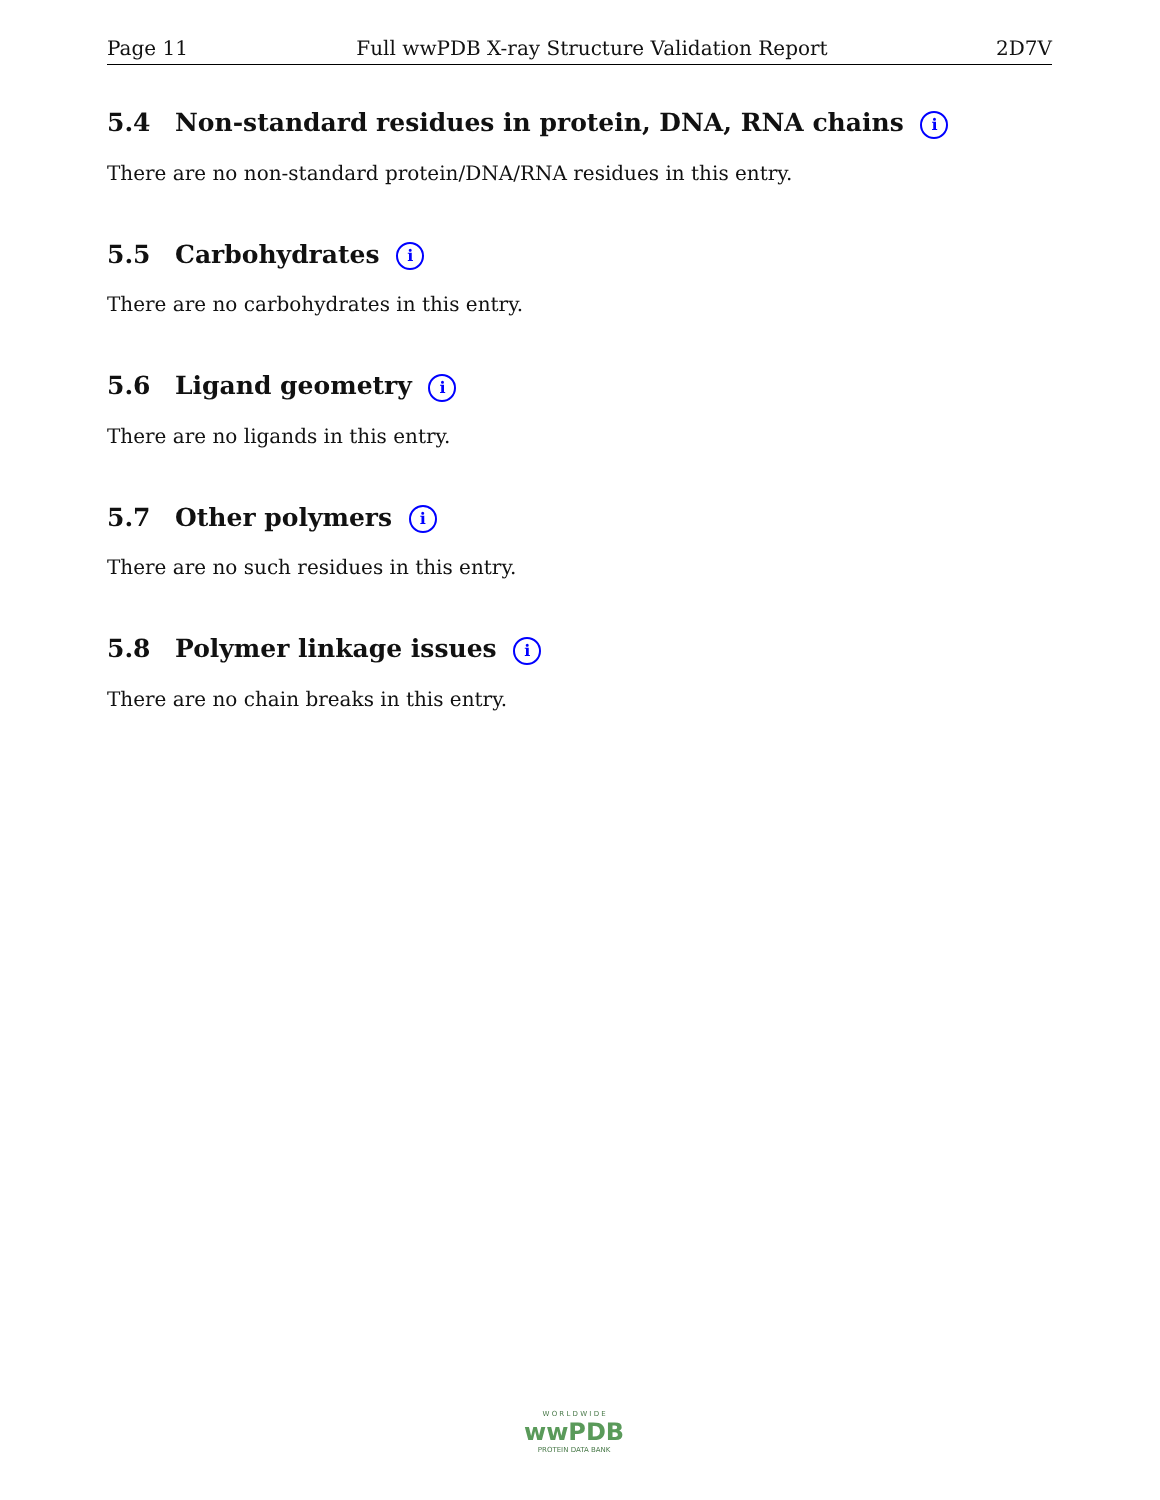Page 11 Full wwPDB X-ray Structure Validation Report 2D7V
5.4 Non-standard residues in protein, DNA, RNA chains i
There are no non-standard protein/DNA/RNA residues in this entry.
5.5 Carbohydrates i
There are no carbohydrates in this entry.
5.6 Ligand geometry i
There are no ligands in this entry.
5.7 Other polymers i
There are no such residues in this entry.
5.8 Polymer linkage issues i
There are no chain breaks in this entry.
W O R L D W I D E
wwPDB
PROTEIN DATA BANK